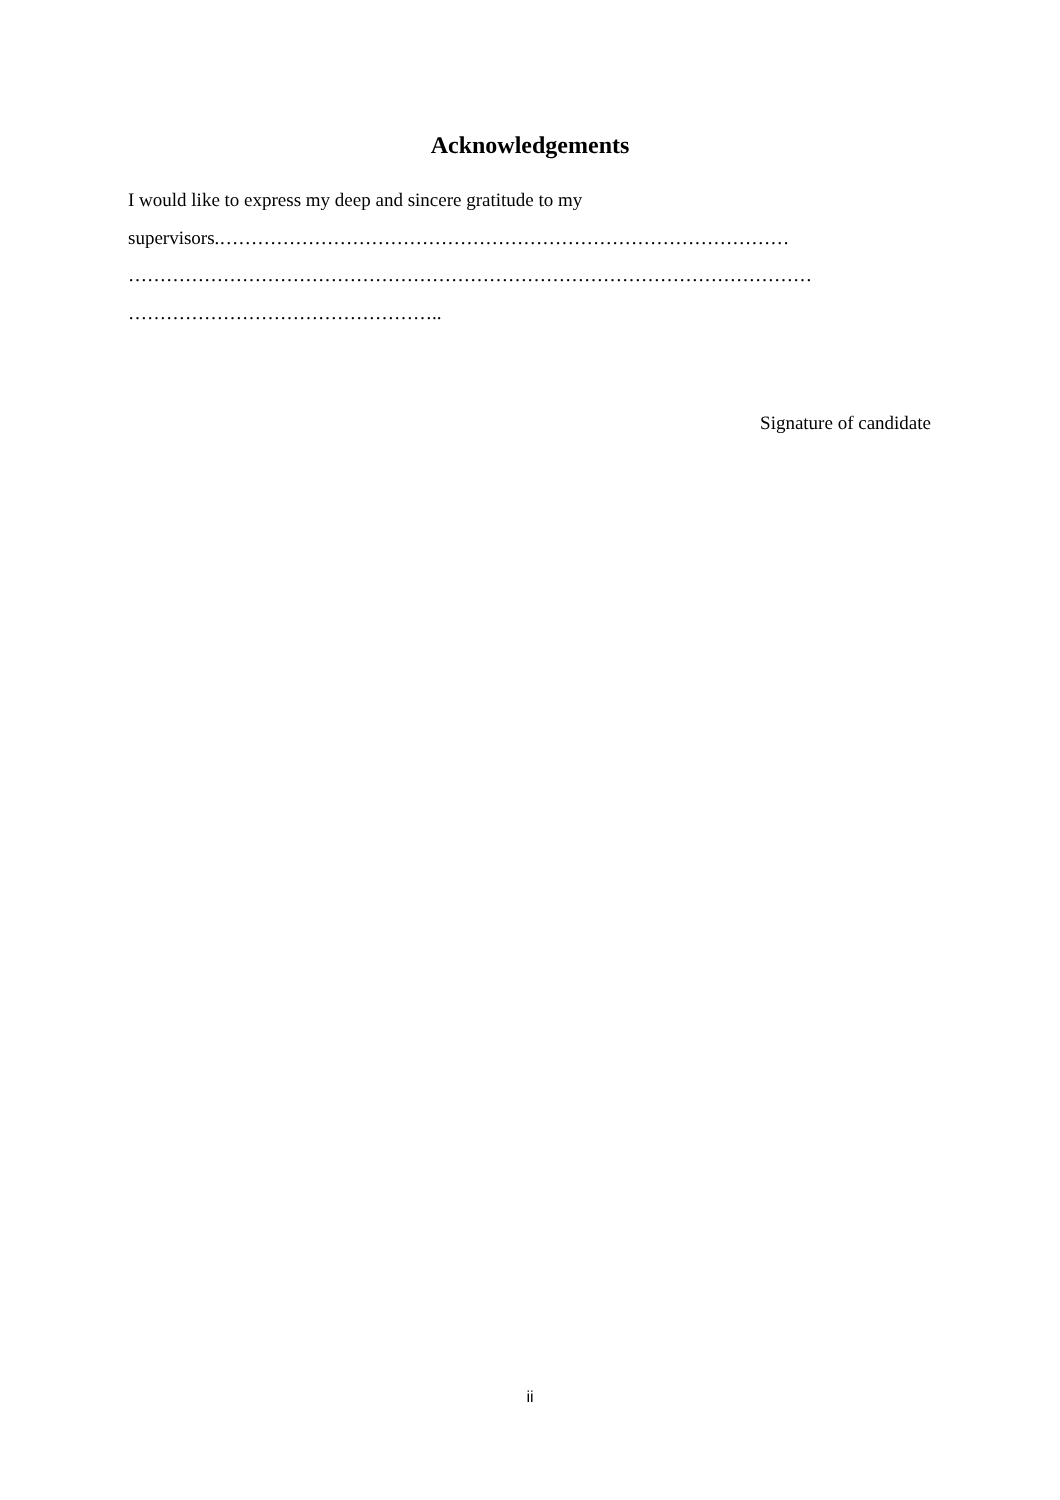Acknowledgements
I would like to express my deep and sincere gratitude to my
supervisors.………………………………………………………………………………
………………………………………………………………………………………………
…………………………………………..
Signature of candidate
ii